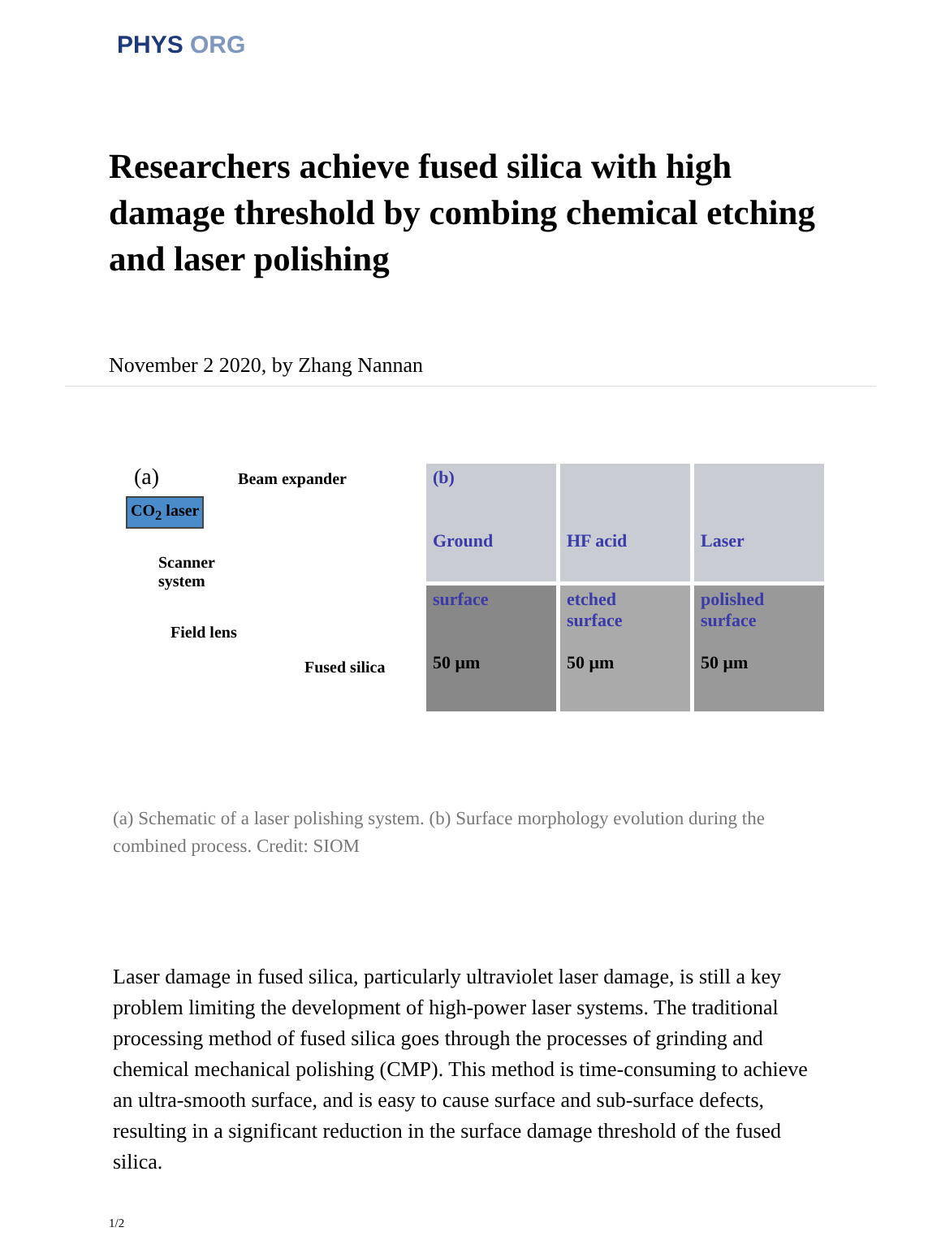PHYS ORG
Researchers achieve fused silica with high damage threshold by combing chemical etching and laser polishing
November 2 2020, by Zhang Nannan
(a) Beam expander
CO<sub>2</sub> laser
Scanner
system
Field lens
Fused silica
(b)
Ground
HF acid
Laser
surface
50 μm
etched
surface
50 μm
polished
surface
50 μm
(a) Schematic of a laser polishing system. (b) Surface morphology evolution during the combined process. Credit: SIOM
Laser damage in fused silica, particularly ultraviolet laser damage, is still a key problem limiting the development of high-power laser systems. The traditional processing method of fused silica goes through the processes of grinding and chemical mechanical polishing (CMP). This method is time-consuming to achieve an ultra-smooth surface, and is easy to cause surface and sub-surface defects, resulting in a significant reduction in the surface damage threshold of the fused silica.
1/2